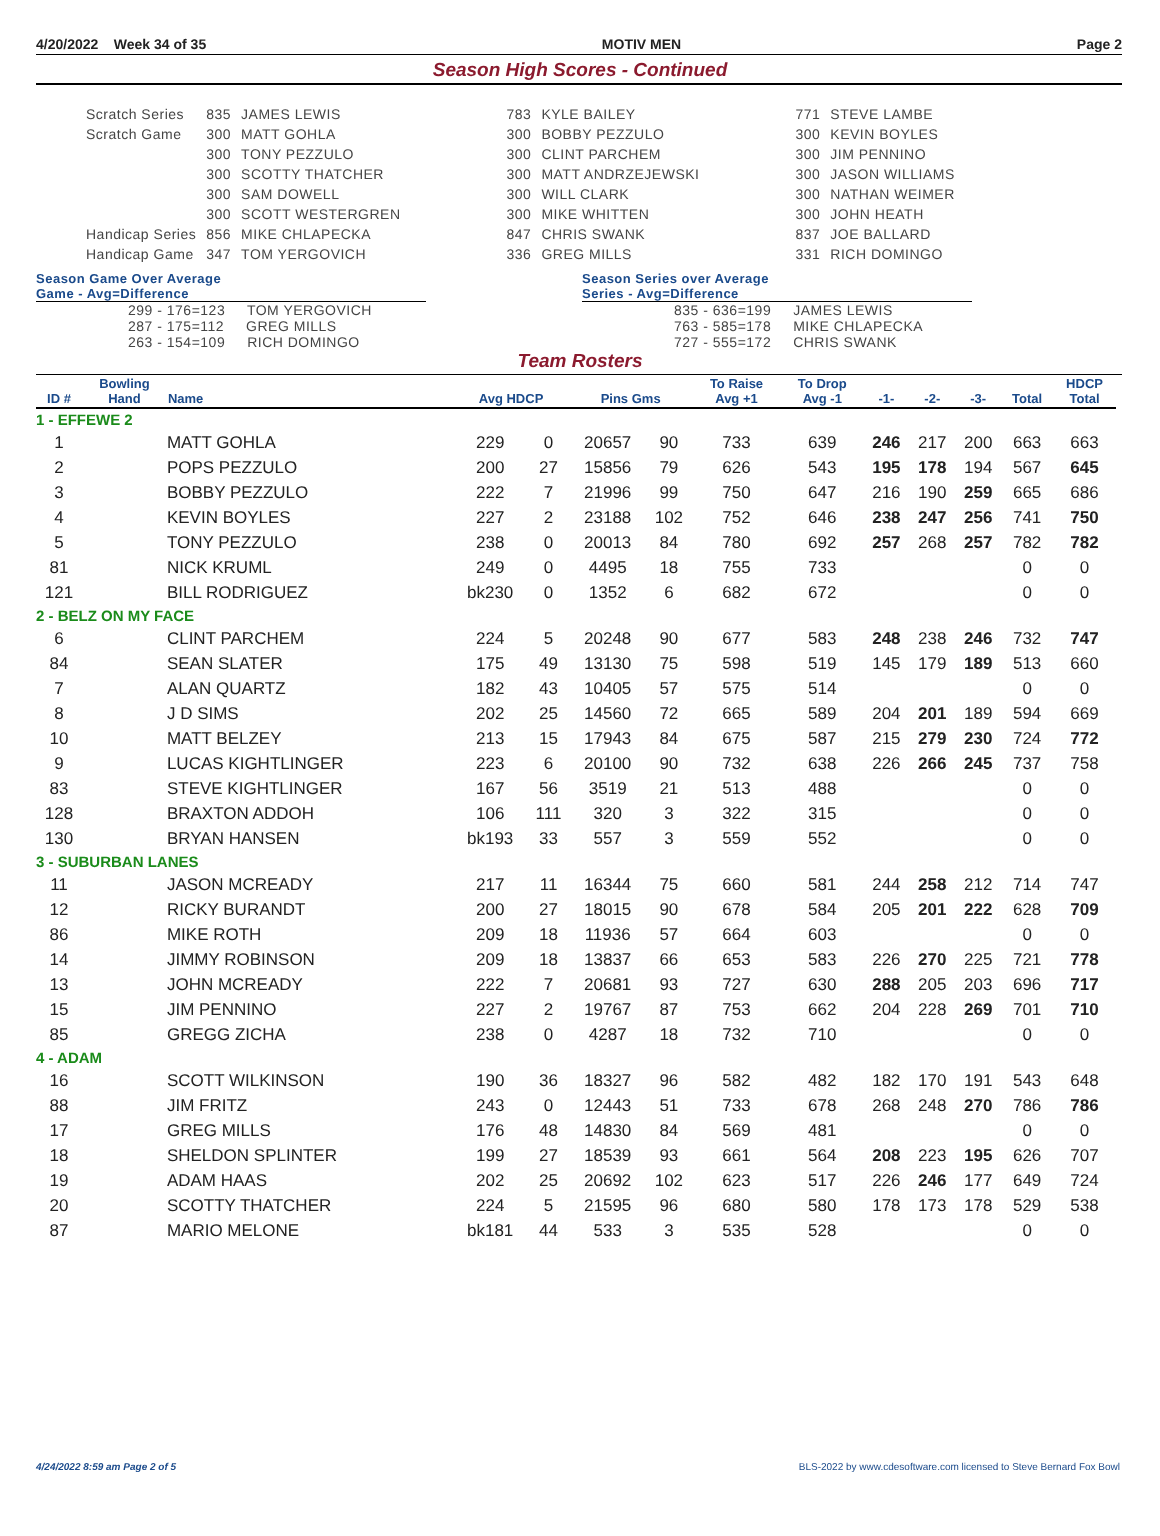4/20/2022 Week 34 of 35 MOTIV MEN Page 2
Season High Scores - Continued
| Scratch Series | 835 | JAMES LEWIS | 783 | KYLE BAILEY | 771 | STEVE LAMBE |
| Scratch Game | 300 | MATT GOHLA | 300 | BOBBY PEZZULO | 300 | KEVIN BOYLES |
| | 300 | TONY PEZZULO | 300 | CLINT PARCHEM | 300 | JIM PENNINO |
| | 300 | SCOTTY THATCHER | 300 | MATT ANDRZEJEWSKI | 300 | JASON WILLIAMS |
| | 300 | SAM DOWELL | 300 | WILL CLARK | 300 | NATHAN WEIMER |
| | 300 | SCOTT WESTERGREN | 300 | MIKE WHITTEN | 300 | JOHN HEATH |
| Handicap Series | 856 | MIKE CHLAPECKA | 847 | CHRIS SWANK | 837 | JOE BALLARD |
| Handicap Game | 347 | TOM YERGOVICH | 336 | GREG MILLS | 331 | RICH DOMINGO |
Season Game Over Average
Game - Avg=Difference
299 - 176=123 TOM YERGOVICH
287 - 175=112 GREG MILLS
263 - 154=109 RICH DOMINGO
Season Series over Average
Series - Avg=Difference
835 - 636=199 JAMES LEWIS
763 - 585=178 MIKE CHLAPECKA
727 - 555=172 CHRIS SWANK
Team Rosters
| ID # | Bowling Hand | Name | Avg HDCP | | Pins Gms | | To Raise Avg +1 | To Drop Avg -1 | -1- | -2- | -3- | Total | HDCP Total |
| --- | --- | --- | --- | --- | --- | --- | --- | --- | --- | --- | --- | --- | --- |
| 1 - EFFEWE 2 | | | | | | | | | | | | | |
| 1 | | MATT GOHLA | 229 | 0 | 20657 | 90 | 733 | 639 | 246 | 217 | 200 | 663 | 663 |
| 2 | | POPS PEZZULO | 200 | 27 | 15856 | 79 | 626 | 543 | 195 | 178 | 194 | 567 | 645 |
| 3 | | BOBBY PEZZULO | 222 | 7 | 21996 | 99 | 750 | 647 | 216 | 190 | 259 | 665 | 686 |
| 4 | | KEVIN BOYLES | 227 | 2 | 23188 | 102 | 752 | 646 | 238 | 247 | 256 | 741 | 750 |
| 5 | | TONY PEZZULO | 238 | 0 | 20013 | 84 | 780 | 692 | 257 | 268 | 257 | 782 | 782 |
| 81 | | NICK KRUML | 249 | 0 | 4495 | 18 | 755 | 733 | | | | 0 | 0 |
| 121 | | BILL RODRIGUEZ | bk230 | 0 | 1352 | 6 | 682 | 672 | | | | 0 | 0 |
| 2 - BELZ ON MY FACE | | | | | | | | | | | | | |
| 6 | | CLINT PARCHEM | 224 | 5 | 20248 | 90 | 677 | 583 | 248 | 238 | 246 | 732 | 747 |
| 84 | | SEAN SLATER | 175 | 49 | 13130 | 75 | 598 | 519 | 145 | 179 | 189 | 513 | 660 |
| 7 | | ALAN QUARTZ | 182 | 43 | 10405 | 57 | 575 | 514 | | | | 0 | 0 |
| 8 | | J D SIMS | 202 | 25 | 14560 | 72 | 665 | 589 | 204 | 201 | 189 | 594 | 669 |
| 10 | | MATT BELZEY | 213 | 15 | 17943 | 84 | 675 | 587 | 215 | 279 | 230 | 724 | 772 |
| 9 | | LUCAS KIGHTLINGER | 223 | 6 | 20100 | 90 | 732 | 638 | 226 | 266 | 245 | 737 | 758 |
| 83 | | STEVE KIGHTLINGER | 167 | 56 | 3519 | 21 | 513 | 488 | | | | 0 | 0 |
| 128 | | BRAXTON ADDOH | 106 | 111 | 320 | 3 | 322 | 315 | | | | 0 | 0 |
| 130 | | BRYAN HANSEN | bk193 | 33 | 557 | 3 | 559 | 552 | | | | 0 | 0 |
| 3 - SUBURBAN LANES | | | | | | | | | | | | | |
| 11 | | JASON MCREADY | 217 | 11 | 16344 | 75 | 660 | 581 | 244 | 258 | 212 | 714 | 747 |
| 12 | | RICKY BURANDT | 200 | 27 | 18015 | 90 | 678 | 584 | 205 | 201 | 222 | 628 | 709 |
| 86 | | MIKE ROTH | 209 | 18 | 11936 | 57 | 664 | 603 | | | | 0 | 0 |
| 14 | | JIMMY ROBINSON | 209 | 18 | 13837 | 66 | 653 | 583 | 226 | 270 | 225 | 721 | 778 |
| 13 | | JOHN MCREADY | 222 | 7 | 20681 | 93 | 727 | 630 | 288 | 205 | 203 | 696 | 717 |
| 15 | | JIM PENNINO | 227 | 2 | 19767 | 87 | 753 | 662 | 204 | 228 | 269 | 701 | 710 |
| 85 | | GREGG ZICHA | 238 | 0 | 4287 | 18 | 732 | 710 | | | | 0 | 0 |
| 4 - ADAM | | | | | | | | | | | | | |
| 16 | | SCOTT WILKINSON | 190 | 36 | 18327 | 96 | 582 | 482 | 182 | 170 | 191 | 543 | 648 |
| 88 | | JIM FRITZ | 243 | 0 | 12443 | 51 | 733 | 678 | 268 | 248 | 270 | 786 | 786 |
| 17 | | GREG MILLS | 176 | 48 | 14830 | 84 | 569 | 481 | | | | 0 | 0 |
| 18 | | SHELDON SPLINTER | 199 | 27 | 18539 | 93 | 661 | 564 | 208 | 223 | 195 | 626 | 707 |
| 19 | | ADAM HAAS | 202 | 25 | 20692 | 102 | 623 | 517 | 226 | 246 | 177 | 649 | 724 |
| 20 | | SCOTTY THATCHER | 224 | 5 | 21595 | 96 | 680 | 580 | 178 | 173 | 178 | 529 | 538 |
| 87 | | MARIO MELONE | bk181 | 44 | 533 | 3 | 535 | 528 | | | | 0 | 0 |
4/24/2022 8:59 am Page 2 of 5 BLS-2022 by www.cdesoftware.com licensed to Steve Bernard Fox Bowl